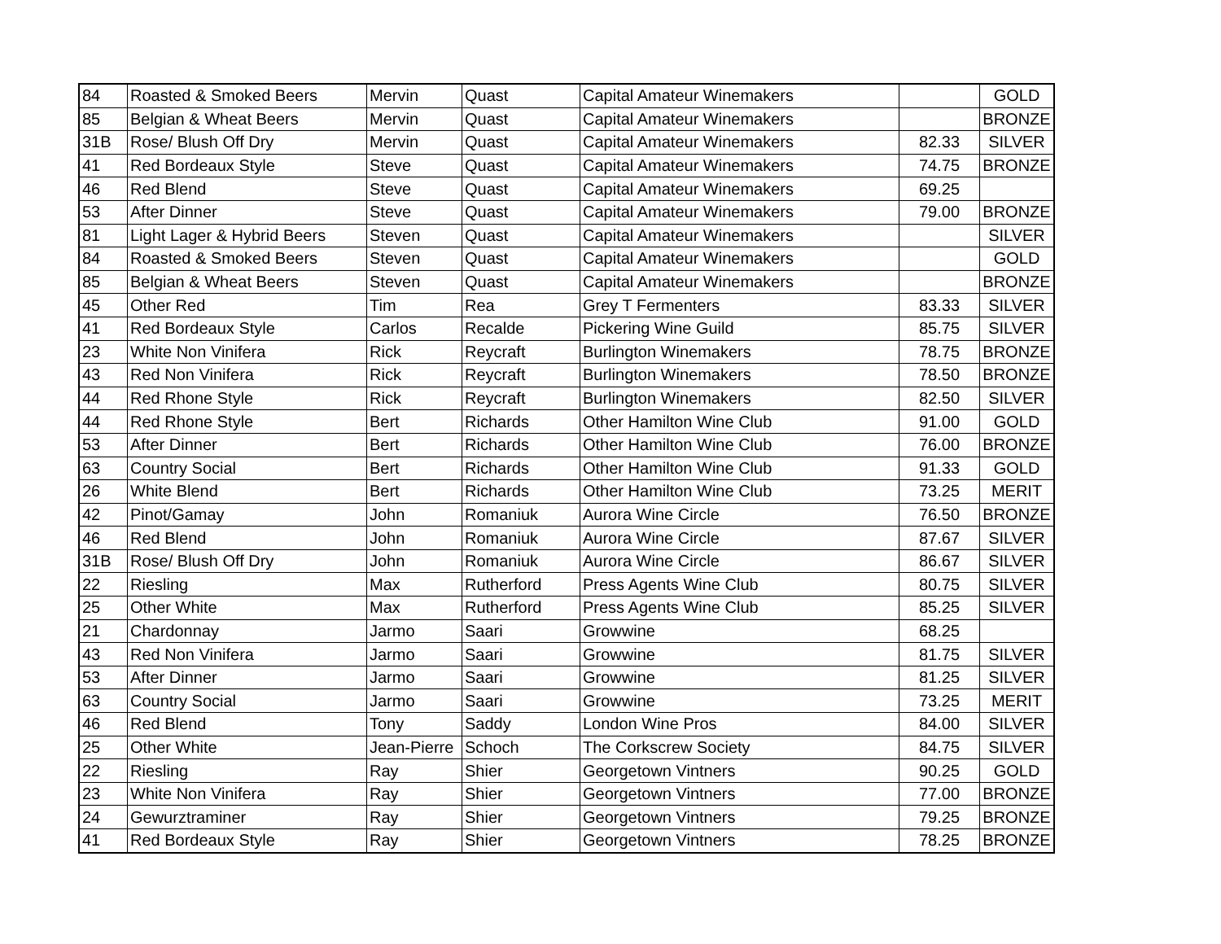| 84 | Roasted & Smoked Beers | Mervin | Quast | Capital Amateur Winemakers | | GOLD |
| 85 | Belgian & Wheat Beers | Mervin | Quast | Capital Amateur Winemakers | | BRONZE |
| 31B | Rose/ Blush Off Dry | Mervin | Quast | Capital Amateur Winemakers | 82.33 | SILVER |
| 41 | Red Bordeaux Style | Steve | Quast | Capital Amateur Winemakers | 74.75 | BRONZE |
| 46 | Red Blend | Steve | Quast | Capital Amateur Winemakers | 69.25 | |
| 53 | After Dinner | Steve | Quast | Capital Amateur Winemakers | 79.00 | BRONZE |
| 81 | Light Lager & Hybrid Beers | Steven | Quast | Capital Amateur Winemakers | | SILVER |
| 84 | Roasted & Smoked Beers | Steven | Quast | Capital Amateur Winemakers | | GOLD |
| 85 | Belgian & Wheat Beers | Steven | Quast | Capital Amateur Winemakers | | BRONZE |
| 45 | Other Red | Tim | Rea | Grey T Fermenters | 83.33 | SILVER |
| 41 | Red Bordeaux Style | Carlos | Recalde | Pickering Wine Guild | 85.75 | SILVER |
| 23 | White Non Vinifera | Rick | Reycraft | Burlington Winemakers | 78.75 | BRONZE |
| 43 | Red Non Vinifera | Rick | Reycraft | Burlington Winemakers | 78.50 | BRONZE |
| 44 | Red Rhone Style | Rick | Reycraft | Burlington Winemakers | 82.50 | SILVER |
| 44 | Red Rhone Style | Bert | Richards | Other Hamilton Wine Club | 91.00 | GOLD |
| 53 | After Dinner | Bert | Richards | Other Hamilton Wine Club | 76.00 | BRONZE |
| 63 | Country Social | Bert | Richards | Other Hamilton Wine Club | 91.33 | GOLD |
| 26 | White Blend | Bert | Richards | Other Hamilton Wine Club | 73.25 | MERIT |
| 42 | Pinot/Gamay | John | Romaniuk | Aurora Wine Circle | 76.50 | BRONZE |
| 46 | Red Blend | John | Romaniuk | Aurora Wine Circle | 87.67 | SILVER |
| 31B | Rose/ Blush Off Dry | John | Romaniuk | Aurora Wine Circle | 86.67 | SILVER |
| 22 | Riesling | Max | Rutherford | Press Agents Wine Club | 80.75 | SILVER |
| 25 | Other White | Max | Rutherford | Press Agents Wine Club | 85.25 | SILVER |
| 21 | Chardonnay | Jarmo | Saari | Growwine | 68.25 | |
| 43 | Red Non Vinifera | Jarmo | Saari | Growwine | 81.75 | SILVER |
| 53 | After Dinner | Jarmo | Saari | Growwine | 81.25 | SILVER |
| 63 | Country Social | Jarmo | Saari | Growwine | 73.25 | MERIT |
| 46 | Red Blend | Tony | Saddy | London Wine Pros | 84.00 | SILVER |
| 25 | Other White | Jean-Pierre | Schoch | The Corkscrew Society | 84.75 | SILVER |
| 22 | Riesling | Ray | Shier | Georgetown Vintners | 90.25 | GOLD |
| 23 | White Non Vinifera | Ray | Shier | Georgetown Vintners | 77.00 | BRONZE |
| 24 | Gewurztraminer | Ray | Shier | Georgetown Vintners | 79.25 | BRONZE |
| 41 | Red Bordeaux Style | Ray | Shier | Georgetown Vintners | 78.25 | BRONZE |